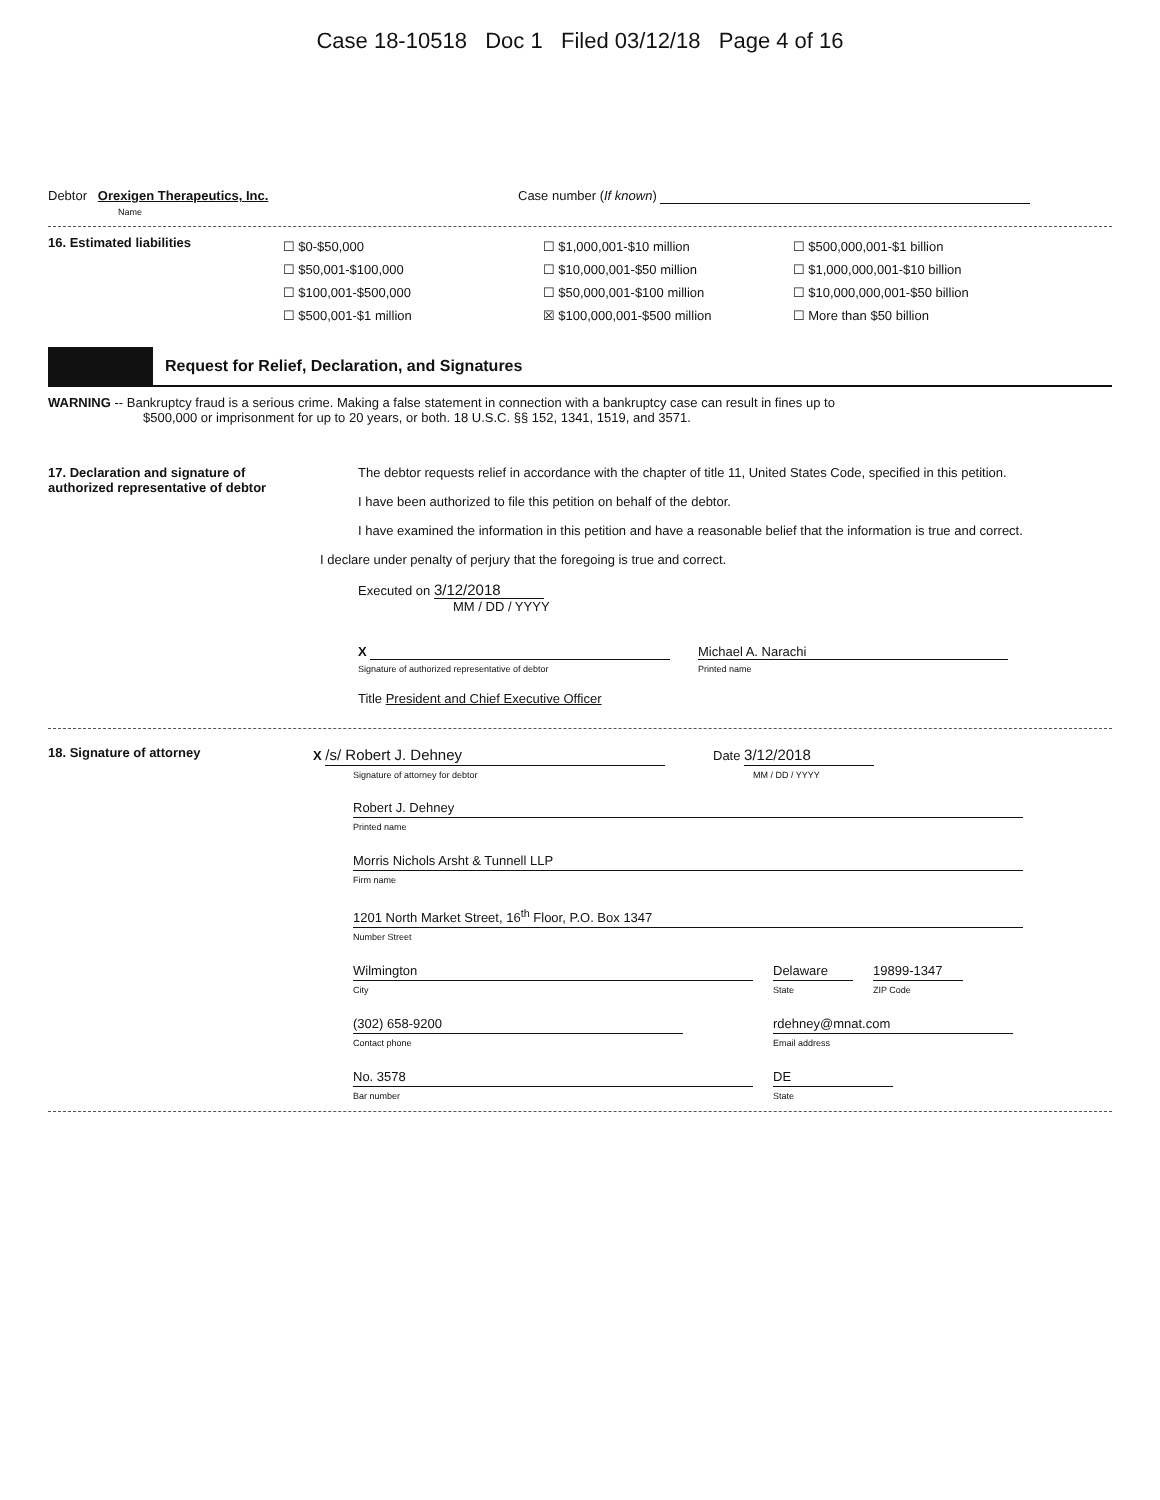Case 18-10518 Doc 1 Filed 03/12/18 Page 4 of 16
Debtor Orexigen Therapeutics, Inc.
Name
Case number (If known)
16. Estimated liabilities
☐ $0-$50,000
☐ $50,001-$100,000
☐ $100,001-$500,000
☐ $500,001-$1 million
☐ $1,000,001-$10 million
☐ $10,000,001-$50 million
☐ $50,000,001-$100 million
☒ $100,000,001-$500 million
☐ $500,000,001-$1 billion
☐ $1,000,000,001-$10 billion
☐ $10,000,000,001-$50 billion
☐ More than $50 billion
Request for Relief, Declaration, and Signatures
WARNING -- Bankruptcy fraud is a serious crime. Making a false statement in connection with a bankruptcy case can result in fines up to
$500,000 or imprisonment for up to 20 years, or both. 18 U.S.C. §§ 152, 1341, 1519, and 3571.
17. Declaration and signature of authorized representative of debtor
The debtor requests relief in accordance with the chapter of title 11, United States Code, specified in this petition.
I have been authorized to file this petition on behalf of the debtor.
I have examined the information in this petition and have a reasonable belief that the information is true and correct.
I declare under penalty of perjury that the foregoing is true and correct.
Executed on 3/12/2018
MM / DD / YYYY
X
Signature of authorized representative of debtor
Michael A. Narachi
Printed name
Title President and Chief Executive Officer
18. Signature of attorney
X /s/ Robert J. Dehney
Signature of attorney for debtor
Date 3/12/2018
MM / DD / YYYY
Robert J. Dehney
Printed name
Morris Nichols Arsht & Tunnell LLP
Firm name
1201 North Market Street, 16<sup>th</sup> Floor, P.O. Box 1347
Number Street
Wilmington
City
Delaware
State
19899-1347
ZIP Code
(302) 658-9200
Contact phone
rdehney@mnat.com
Email address
No. 3578
Bar number
DE
State